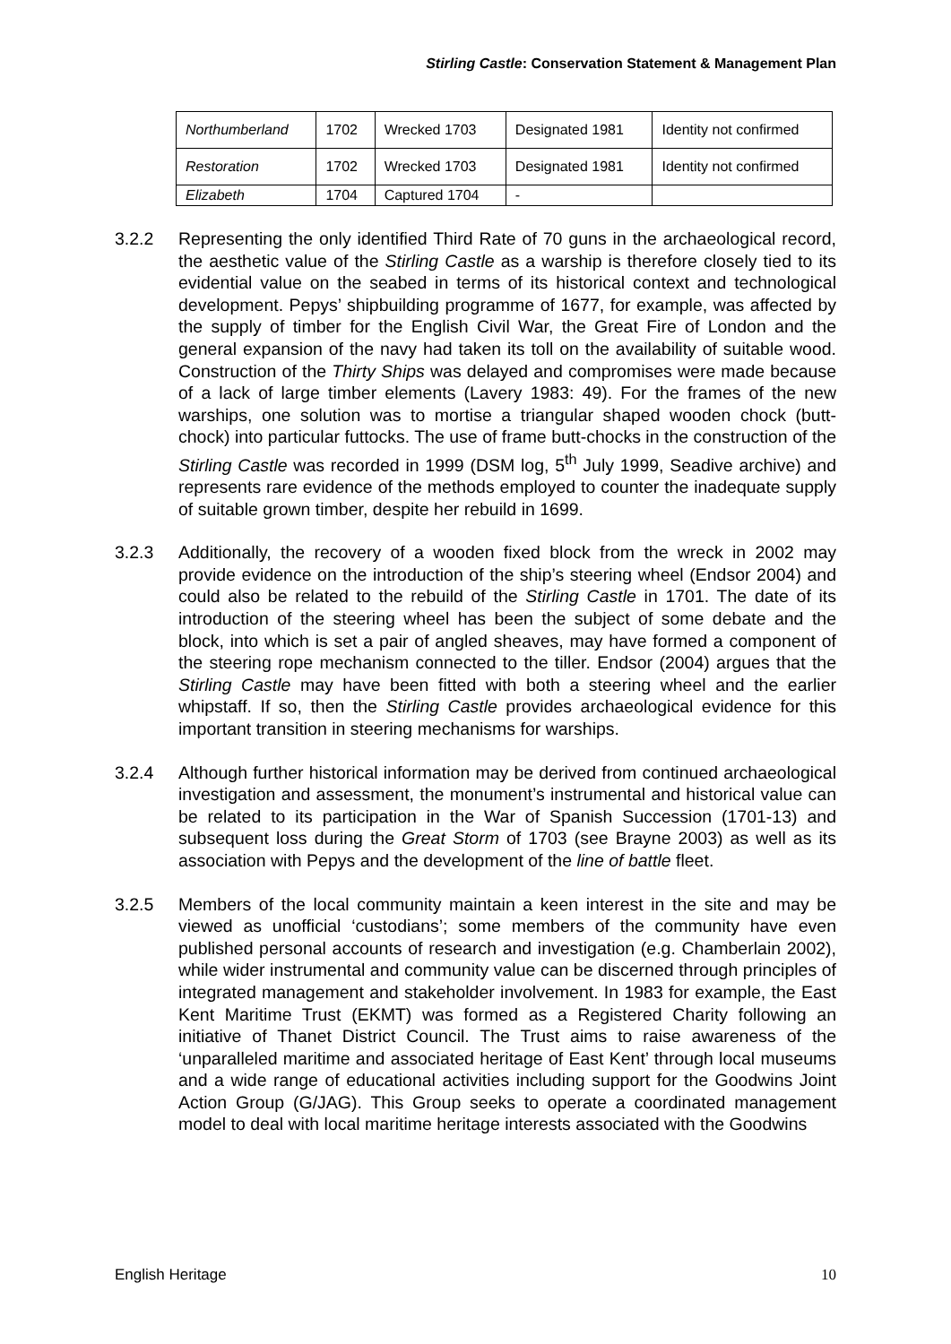Stirling Castle: Conservation Statement & Management Plan
| Northumberland | 1702 | Wrecked 1703 | Designated 1981 | Identity not confirmed |
| Restoration | 1702 | Wrecked 1703 | Designated 1981 | Identity not confirmed |
| Elizabeth | 1704 | Captured 1704 | - | |
3.2.2 Representing the only identified Third Rate of 70 guns in the archaeological record, the aesthetic value of the Stirling Castle as a warship is therefore closely tied to its evidential value on the seabed in terms of its historical context and technological development. Pepys’ shipbuilding programme of 1677, for example, was affected by the supply of timber for the English Civil War, the Great Fire of London and the general expansion of the navy had taken its toll on the availability of suitable wood. Construction of the Thirty Ships was delayed and compromises were made because of a lack of large timber elements (Lavery 1983: 49). For the frames of the new warships, one solution was to mortise a triangular shaped wooden chock (butt-chock) into particular futtocks. The use of frame butt-chocks in the construction of the Stirling Castle was recorded in 1999 (DSM log, 5<sup>th</sup> July 1999, Seadive archive) and represents rare evidence of the methods employed to counter the inadequate supply of suitable grown timber, despite her rebuild in 1699.
3.2.3 Additionally, the recovery of a wooden fixed block from the wreck in 2002 may provide evidence on the introduction of the ship’s steering wheel (Endsor 2004) and could also be related to the rebuild of the Stirling Castle in 1701. The date of its introduction of the steering wheel has been the subject of some debate and the block, into which is set a pair of angled sheaves, may have formed a component of the steering rope mechanism connected to the tiller. Endsor (2004) argues that the Stirling Castle may have been fitted with both a steering wheel and the earlier whipstaff. If so, then the Stirling Castle provides archaeological evidence for this important transition in steering mechanisms for warships.
3.2.4 Although further historical information may be derived from continued archaeological investigation and assessment, the monument’s instrumental and historical value can be related to its participation in the War of Spanish Succession (1701-13) and subsequent loss during the Great Storm of 1703 (see Brayne 2003) as well as its association with Pepys and the development of the line of battle fleet.
3.2.5 Members of the local community maintain a keen interest in the site and may be viewed as unofficial ‘custodians’; some members of the community have even published personal accounts of research and investigation (e.g. Chamberlain 2002), while wider instrumental and community value can be discerned through principles of integrated management and stakeholder involvement. In 1983 for example, the East Kent Maritime Trust (EKMT) was formed as a Registered Charity following an initiative of Thanet District Council. The Trust aims to raise awareness of the ‘unparalleled maritime and associated heritage of East Kent’ through local museums and a wide range of educational activities including support for the Goodwins Joint Action Group (G/JAG). This Group seeks to operate a coordinated management model to deal with local maritime heritage interests associated with the Goodwins
English Heritage 10